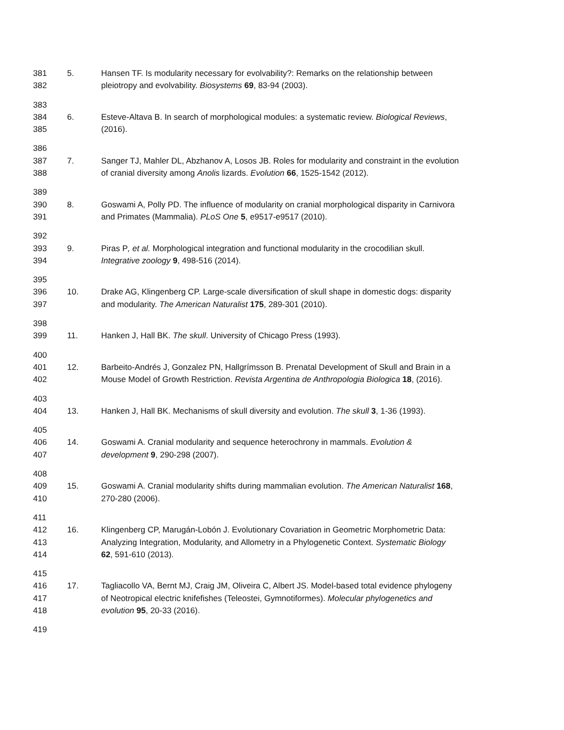381 5. Hansen TF. Is modularity necessary for evolvability?: Remarks on the relationship between
382 pleiotropy and evolvability. Biosystems 69, 83-94 (2003).
383
384 6. Esteve-Altava B. In search of morphological modules: a systematic review. Biological Reviews,
385 (2016).
386
387 7. Sanger TJ, Mahler DL, Abzhanov A, Losos JB. Roles for modularity and constraint in the evolution
388 of cranial diversity among Anolis lizards. Evolution 66, 1525-1542 (2012).
389
390 8. Goswami A, Polly PD. The influence of modularity on cranial morphological disparity in Carnivora
391 and Primates (Mammalia). PLoS One 5, e9517-e9517 (2010).
392
393 9. Piras P, et al. Morphological integration and functional modularity in the crocodilian skull.
394 Integrative zoology 9, 498-516 (2014).
395
396 10. Drake AG, Klingenberg CP. Large-scale diversification of skull shape in domestic dogs: disparity
397 and modularity. The American Naturalist 175, 289-301 (2010).
398
399 11. Hanken J, Hall BK. The skull. University of Chicago Press (1993).
400
401 12. Barbeito-Andrés J, Gonzalez PN, Hallgrímsson B. Prenatal Development of Skull and Brain in a
402 Mouse Model of Growth Restriction. Revista Argentina de Anthropologia Biologica 18, (2016).
403
404 13. Hanken J, Hall BK. Mechanisms of skull diversity and evolution. The skull 3, 1-36 (1993).
405
406 14. Goswami A. Cranial modularity and sequence heterochrony in mammals. Evolution &
407 development 9, 290-298 (2007).
408
409 15. Goswami A. Cranial modularity shifts during mammalian evolution. The American Naturalist 168,
410 270-280 (2006).
411
412 16. Klingenberg CP, Marugán-Lobón J. Evolutionary Covariation in Geometric Morphometric Data:
413 Analyzing Integration, Modularity, and Allometry in a Phylogenetic Context. Systematic Biology
414 62, 591-610 (2013).
415
416 17. Tagliacollo VA, Bernt MJ, Craig JM, Oliveira C, Albert JS. Model-based total evidence phylogeny
417 of Neotropical electric knifefishes (Teleostei, Gymnotiformes). Molecular phylogenetics and
418 evolution 95, 20-33 (2016).
419